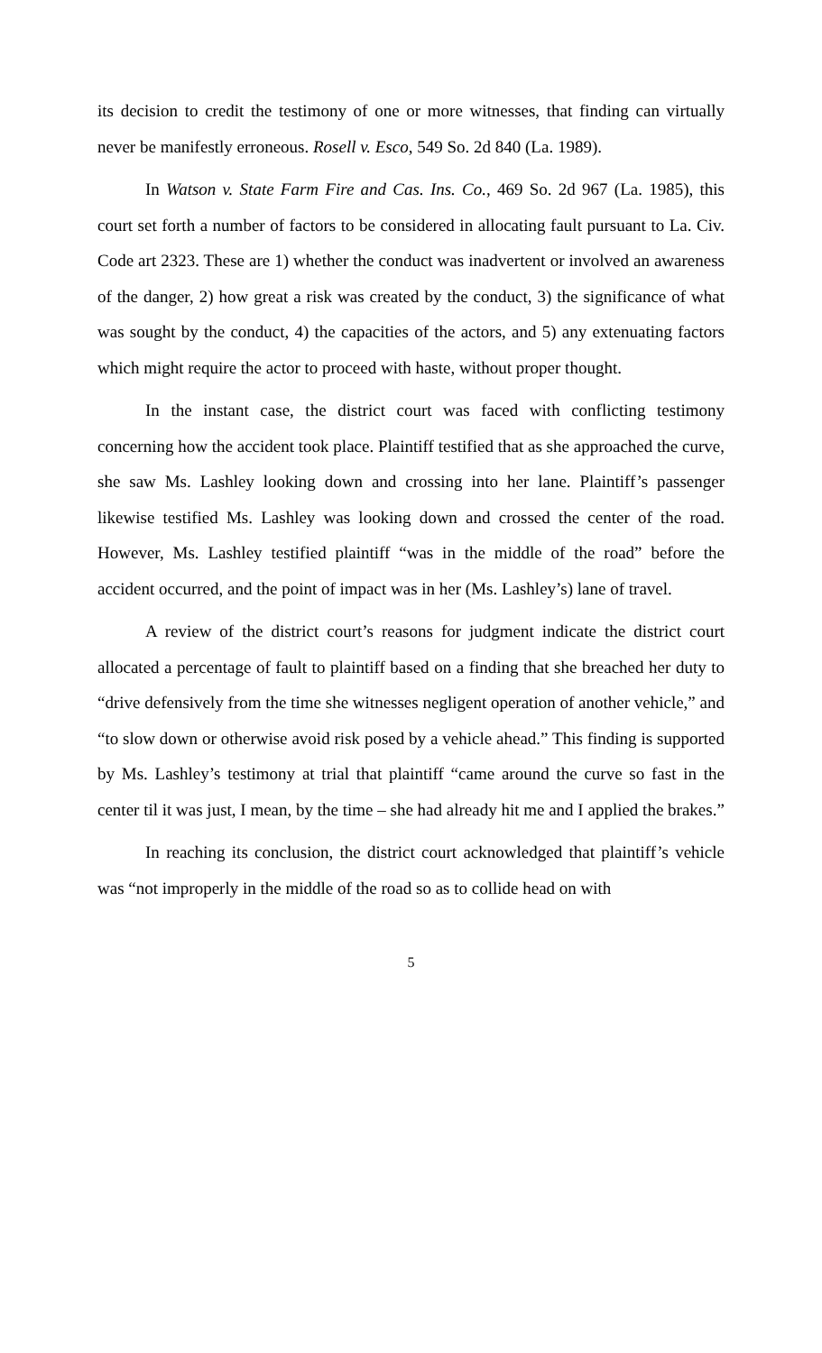its decision to credit the testimony of one or more witnesses, that finding can virtually never be manifestly erroneous. Rosell v. Esco, 549 So. 2d 840 (La. 1989).
In Watson v. State Farm Fire and Cas. Ins. Co., 469 So. 2d 967 (La. 1985), this court set forth a number of factors to be considered in allocating fault pursuant to La. Civ. Code art 2323. These are 1) whether the conduct was inadvertent or involved an awareness of the danger, 2) how great a risk was created by the conduct, 3) the significance of what was sought by the conduct, 4) the capacities of the actors, and 5) any extenuating factors which might require the actor to proceed with haste, without proper thought.
In the instant case, the district court was faced with conflicting testimony concerning how the accident took place. Plaintiff testified that as she approached the curve, she saw Ms. Lashley looking down and crossing into her lane. Plaintiff’s passenger likewise testified Ms. Lashley was looking down and crossed the center of the road. However, Ms. Lashley testified plaintiff “was in the middle of the road” before the accident occurred, and the point of impact was in her (Ms. Lashley’s) lane of travel.
A review of the district court’s reasons for judgment indicate the district court allocated a percentage of fault to plaintiff based on a finding that she breached her duty to “drive defensively from the time she witnesses negligent operation of another vehicle,” and “to slow down or otherwise avoid risk posed by a vehicle ahead.” This finding is supported by Ms. Lashley’s testimony at trial that plaintiff “came around the curve so fast in the center til it was just, I mean, by the time – she had already hit me and I applied the brakes.”
In reaching its conclusion, the district court acknowledged that plaintiff’s vehicle was “not improperly in the middle of the road so as to collide head on with
5